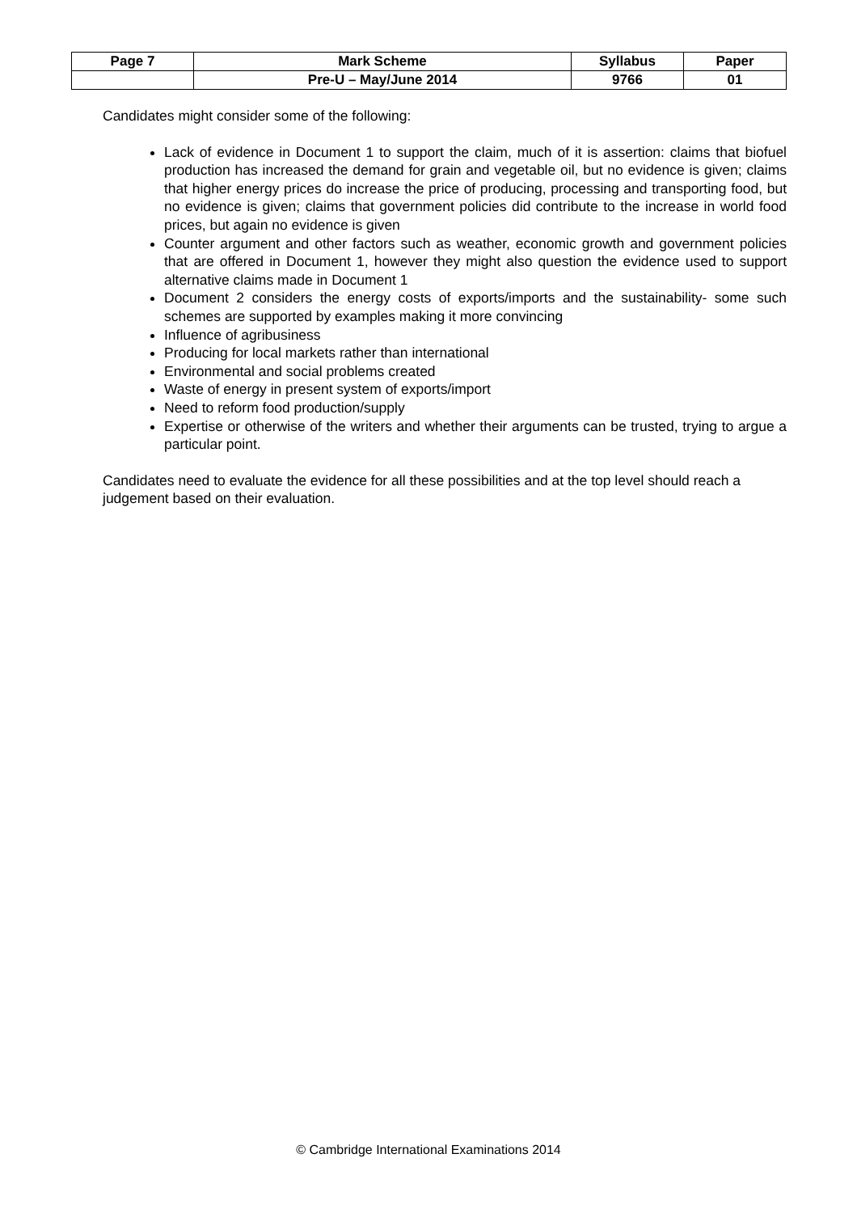| Page 7 | Mark Scheme | Syllabus | Paper |
| --- | --- | --- | --- |
| | Pre-U – May/June 2014 | 9766 | 01 |
Candidates might consider some of the following:
Lack of evidence in Document 1 to support the claim, much of it is assertion: claims that biofuel production has increased the demand for grain and vegetable oil, but no evidence is given; claims that higher energy prices do increase the price of producing, processing and transporting food, but no evidence is given; claims that government policies did contribute to the increase in world food prices, but again no evidence is given
Counter argument and other factors such as weather, economic growth and government policies that are offered in Document 1, however they might also question the evidence used to support alternative claims made in Document 1
Document 2 considers the energy costs of exports/imports and the sustainability- some such schemes are supported by examples making it more convincing
Influence of agribusiness
Producing for local markets rather than international
Environmental and social problems created
Waste of energy in present system of exports/import
Need to reform food production/supply
Expertise or otherwise of the writers and whether their arguments can be trusted, trying to argue a particular point.
Candidates need to evaluate the evidence for all these possibilities and at the top level should reach a judgement based on their evaluation.
© Cambridge International Examinations 2014